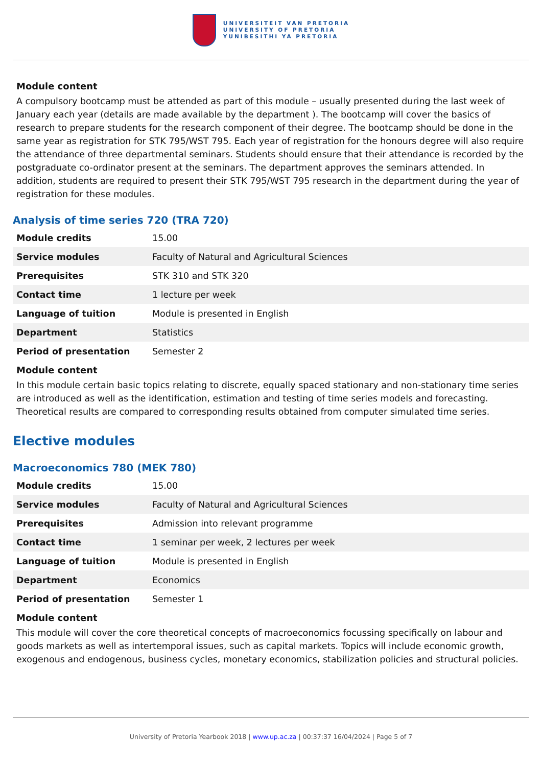UNIVERSITEIT VAN PRETORIA
UNIVERSITY OF PRETORIA
YUNIBESITHI YA PRETORIA
Module content
A compulsory bootcamp must be attended as part of this module – usually presented during the last week of January each year (details are made available by the department ). The bootcamp will cover the basics of research to prepare students for the research component of their degree. The bootcamp should be done in the same year as registration for STK 795/WST 795. Each year of registration for the honours degree will also require the attendance of three departmental seminars. Students should ensure that their attendance is recorded by the postgraduate co-ordinator present at the seminars. The department approves the seminars attended. In addition, students are required to present their STK 795/WST 795 research in the department during the year of registration for these modules.
Analysis of time series 720 (TRA 720)
| Module credits | 15.00 |
| Service modules | Faculty of Natural and Agricultural Sciences |
| Prerequisites | STK 310 and STK 320 |
| Contact time | 1 lecture per week |
| Language of tuition | Module is presented in English |
| Department | Statistics |
| Period of presentation | Semester 2 |
Module content
In this module certain basic topics relating to discrete, equally spaced stationary and non-stationary time series are introduced as well as the identification, estimation and testing of time series models and forecasting. Theoretical results are compared to corresponding results obtained from computer simulated time series.
Elective modules
Macroeconomics 780 (MEK 780)
| Module credits | 15.00 |
| Service modules | Faculty of Natural and Agricultural Sciences |
| Prerequisites | Admission into relevant programme |
| Contact time | 1 seminar per week, 2 lectures per week |
| Language of tuition | Module is presented in English |
| Department | Economics |
| Period of presentation | Semester 1 |
Module content
This module will cover the core theoretical concepts of macroeconomics focussing specifically on labour and goods markets as well as intertemporal issues, such as capital markets. Topics will include economic growth, exogenous and endogenous, business cycles, monetary economics, stabilization policies and structural policies.
University of Pretoria Yearbook 2018 | www.up.ac.za | 00:37:37 16/04/2024 | Page 5 of 7